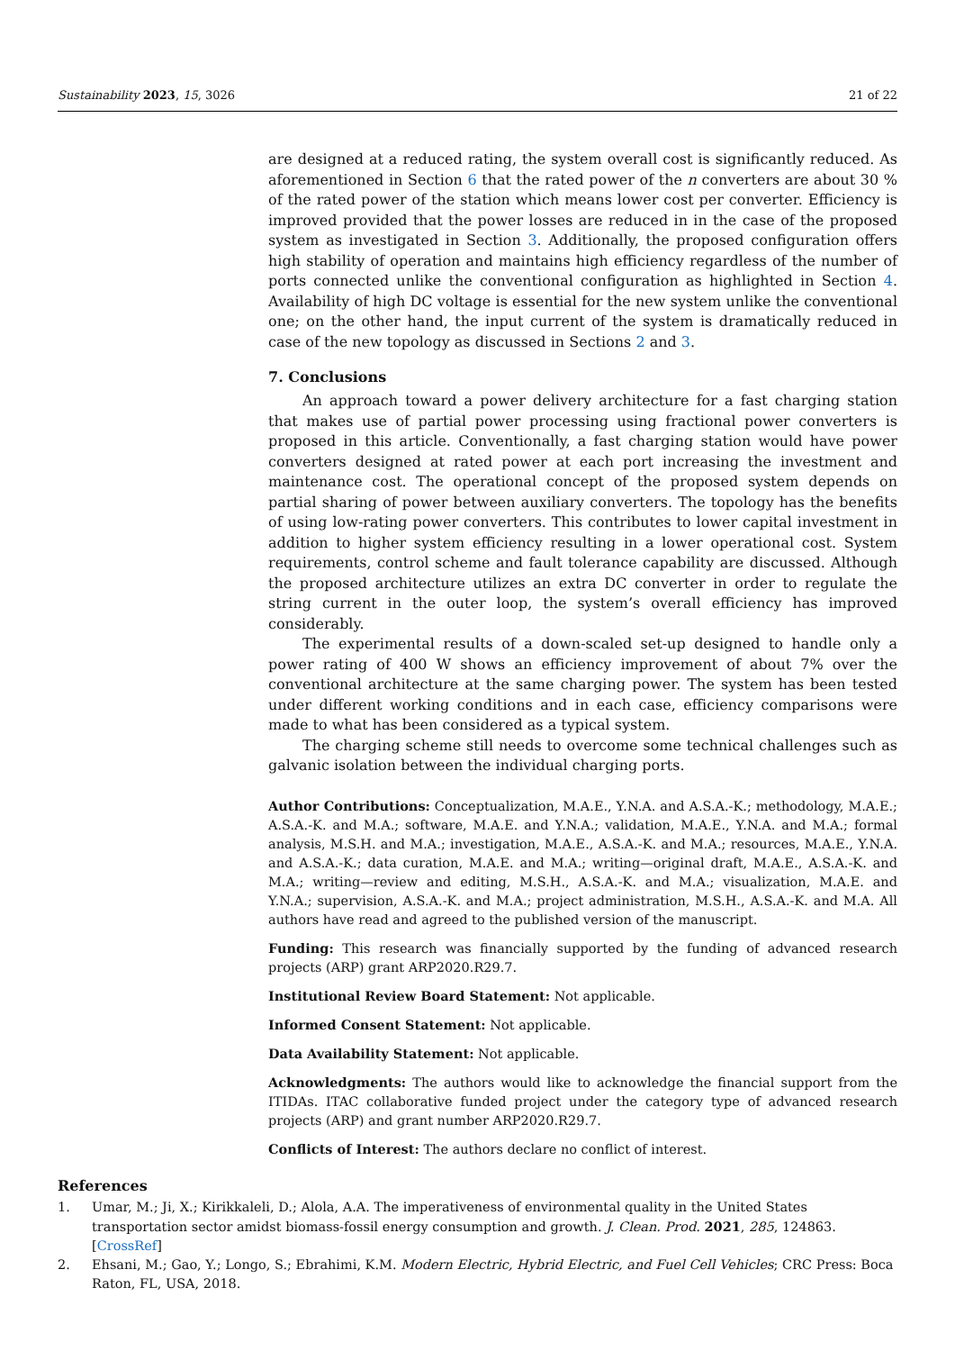Sustainability 2023, 15, 3026 21 of 22
are designed at a reduced rating, the system overall cost is significantly reduced. As aforementioned in Section 6 that the rated power of the n converters are about 30 % of the rated power of the station which means lower cost per converter. Efficiency is improved provided that the power losses are reduced in in the case of the proposed system as investigated in Section 3. Additionally, the proposed configuration offers high stability of operation and maintains high efficiency regardless of the number of ports connected unlike the conventional configuration as highlighted in Section 4. Availability of high DC voltage is essential for the new system unlike the conventional one; on the other hand, the input current of the system is dramatically reduced in case of the new topology as discussed in Sections 2 and 3.
7. Conclusions
An approach toward a power delivery architecture for a fast charging station that makes use of partial power processing using fractional power converters is proposed in this article. Conventionally, a fast charging station would have power converters designed at rated power at each port increasing the investment and maintenance cost. The operational concept of the proposed system depends on partial sharing of power between auxiliary converters. The topology has the benefits of using low-rating power converters. This contributes to lower capital investment in addition to higher system efficiency resulting in a lower operational cost. System requirements, control scheme and fault tolerance capability are discussed. Although the proposed architecture utilizes an extra DC converter in order to regulate the string current in the outer loop, the system’s overall efficiency has improved considerably.
The experimental results of a down-scaled set-up designed to handle only a power rating of 400 W shows an efficiency improvement of about 7% over the conventional architecture at the same charging power. The system has been tested under different working conditions and in each case, efficiency comparisons were made to what has been considered as a typical system.
The charging scheme still needs to overcome some technical challenges such as galvanic isolation between the individual charging ports.
Author Contributions: Conceptualization, M.A.E., Y.N.A. and A.S.A.-K.; methodology, M.A.E.; A.S.A.-K. and M.A.; software, M.A.E. and Y.N.A.; validation, M.A.E., Y.N.A. and M.A.; formal analysis, M.S.H. and M.A.; investigation, M.A.E., A.S.A.-K. and M.A.; resources, M.A.E., Y.N.A. and A.S.A.-K.; data curation, M.A.E. and M.A.; writing—original draft, M.A.E., A.S.A.-K. and M.A.; writing—review and editing, M.S.H., A.S.A.-K. and M.A.; visualization, M.A.E. and Y.N.A.; supervision, A.S.A.-K. and M.A.; project administration, M.S.H., A.S.A.-K. and M.A. All authors have read and agreed to the published version of the manuscript.
Funding: This research was financially supported by the funding of advanced research projects (ARP) grant ARP2020.R29.7.
Institutional Review Board Statement: Not applicable.
Informed Consent Statement: Not applicable.
Data Availability Statement: Not applicable.
Acknowledgments: The authors would like to acknowledge the financial support from the ITIDAs. ITAC collaborative funded project under the category type of advanced research projects (ARP) and grant number ARP2020.R29.7.
Conflicts of Interest: The authors declare no conflict of interest.
References
1. Umar, M.; Ji, X.; Kirikkaleli, D.; Alola, A.A. The imperativeness of environmental quality in the United States transportation sector amidst biomass-fossil energy consumption and growth. J. Clean. Prod. 2021, 285, 124863. [CrossRef]
2. Ehsani, M.; Gao, Y.; Longo, S.; Ebrahimi, K.M. Modern Electric, Hybrid Electric, and Fuel Cell Vehicles; CRC Press: Boca Raton, FL, USA, 2018.